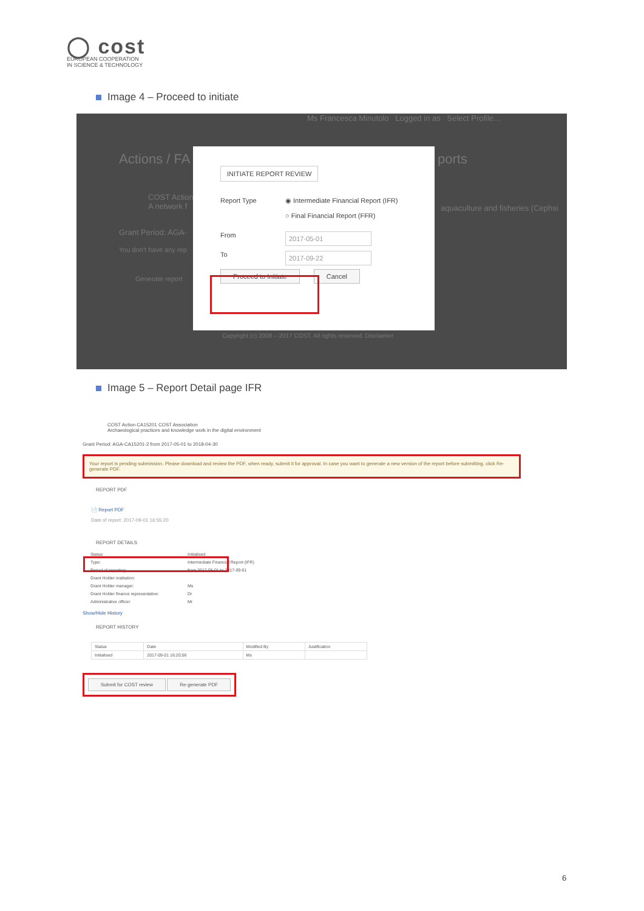◯ cost
EUROPEAN COOPERATION
IN SCIENCE & TECHNOLOGY
Image 4 – Proceed to initiate
Ms Francesca Minutolo Logged in as Select Profile…
Actions / FA ports
COST Action
A network f
aquaculture and fisheries (Cephsi
Grant Period: AGA-
You don't have any rep
Generate report
Copyright (c) 2008 – 2017 COST. All rights reserved. Disclaimer
INITIATE REPORT REVIEW
Report Type ◉ Intermediate Financial Report (IFR)
○ Final Financial Report (FFR)
From
2017-05-01
To
2017-09-22
Proceed to Initiate Cancel
Image 5 – Report Detail page IFR
COST Action CA15201 COST Association
Archaeological practices and knowledge work in the digital environment
Grant Period: AGA-CA15201-2 from 2017-05-01 to 2018-04-30
Your report is pending submission. Please download and review the PDF, when ready, submit it for approval. In case you want to generate a new version of the report before submitting, click Re-generate PDF.
REPORT PDF
📄 Report PDF
Date of report: 2017-09-01 16:55:20
REPORT DETAILS
| Status: | Initialised |
| Type: | Intermediate Financial Report (IFR) |
| Period of reporting: | from 2017-05-01 to 2017-09-01 |
| Grant Holder institution: | |
| Grant Holder manager: | Ms |
| Grant Holder finance representative: | Dr |
| Administrative officer: | Mr |
Show/Hide History
REPORT HISTORY
| Status | Date | Modified By | Justification |
| --- | --- | --- | --- |
| Initialised | 2017-09-01 16:20:56 | Ms | |
Submit for COST review Re-generate PDF
6